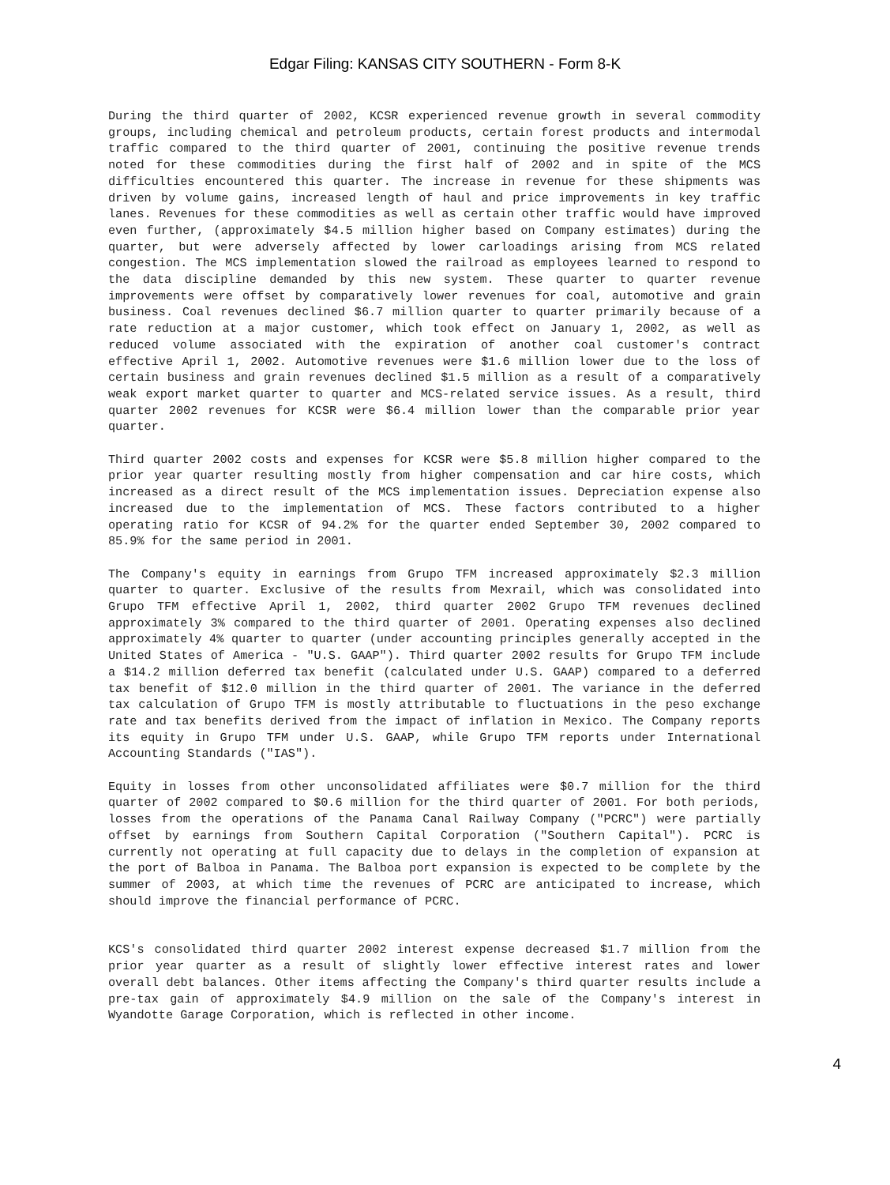Edgar Filing: KANSAS CITY SOUTHERN - Form 8-K
During the third quarter of 2002, KCSR experienced revenue growth in several commodity groups, including chemical and petroleum products, certain forest products and intermodal traffic compared to the third quarter of 2001, continuing the positive revenue trends noted for these commodities during the first half of 2002 and in spite of the MCS difficulties encountered this quarter. The increase in revenue for these shipments was driven by volume gains, increased length of haul and price improvements in key traffic lanes. Revenues for these commodities as well as certain other traffic would have improved even further, (approximately $4.5 million higher based on Company estimates) during the quarter, but were adversely affected by lower carloadings arising from MCS related congestion. The MCS implementation slowed the railroad as employees learned to respond to the data discipline demanded by this new system. These quarter to quarter revenue improvements were offset by comparatively lower revenues for coal, automotive and grain business. Coal revenues declined $6.7 million quarter to quarter primarily because of a rate reduction at a major customer, which took effect on January 1, 2002, as well as reduced volume associated with the expiration of another coal customer's contract effective April 1, 2002. Automotive revenues were $1.6 million lower due to the loss of certain business and grain revenues declined $1.5 million as a result of a comparatively weak export market quarter to quarter and MCS-related service issues. As a result, third quarter 2002 revenues for KCSR were $6.4 million lower than the comparable prior year quarter.
Third quarter 2002 costs and expenses for KCSR were $5.8 million higher compared to the prior year quarter resulting mostly from higher compensation and car hire costs, which increased as a direct result of the MCS implementation issues. Depreciation expense also increased due to the implementation of MCS. These factors contributed to a higher operating ratio for KCSR of 94.2% for the quarter ended September 30, 2002 compared to 85.9% for the same period in 2001.
The Company's equity in earnings from Grupo TFM increased approximately $2.3 million quarter to quarter. Exclusive of the results from Mexrail, which was consolidated into Grupo TFM effective April 1, 2002, third quarter 2002 Grupo TFM revenues declined approximately 3% compared to the third quarter of 2001. Operating expenses also declined approximately 4% quarter to quarter (under accounting principles generally accepted in the United States of America - "U.S. GAAP"). Third quarter 2002 results for Grupo TFM include a $14.2 million deferred tax benefit (calculated under U.S. GAAP) compared to a deferred tax benefit of $12.0 million in the third quarter of 2001. The variance in the deferred tax calculation of Grupo TFM is mostly attributable to fluctuations in the peso exchange rate and tax benefits derived from the impact of inflation in Mexico. The Company reports its equity in Grupo TFM under U.S. GAAP, while Grupo TFM reports under International Accounting Standards ("IAS").
Equity in losses from other unconsolidated affiliates were $0.7 million for the third quarter of 2002 compared to $0.6 million for the third quarter of 2001. For both periods, losses from the operations of the Panama Canal Railway Company ("PCRC") were partially offset by earnings from Southern Capital Corporation ("Southern Capital"). PCRC is currently not operating at full capacity due to delays in the completion of expansion at the port of Balboa in Panama. The Balboa port expansion is expected to be complete by the summer of 2003, at which time the revenues of PCRC are anticipated to increase, which should improve the financial performance of PCRC.
KCS's consolidated third quarter 2002 interest expense decreased $1.7 million from the prior year quarter as a result of slightly lower effective interest rates and lower overall debt balances. Other items affecting the Company's third quarter results include a pre-tax gain of approximately $4.9 million on the sale of the Company's interest in Wyandotte Garage Corporation, which is reflected in other income.
4